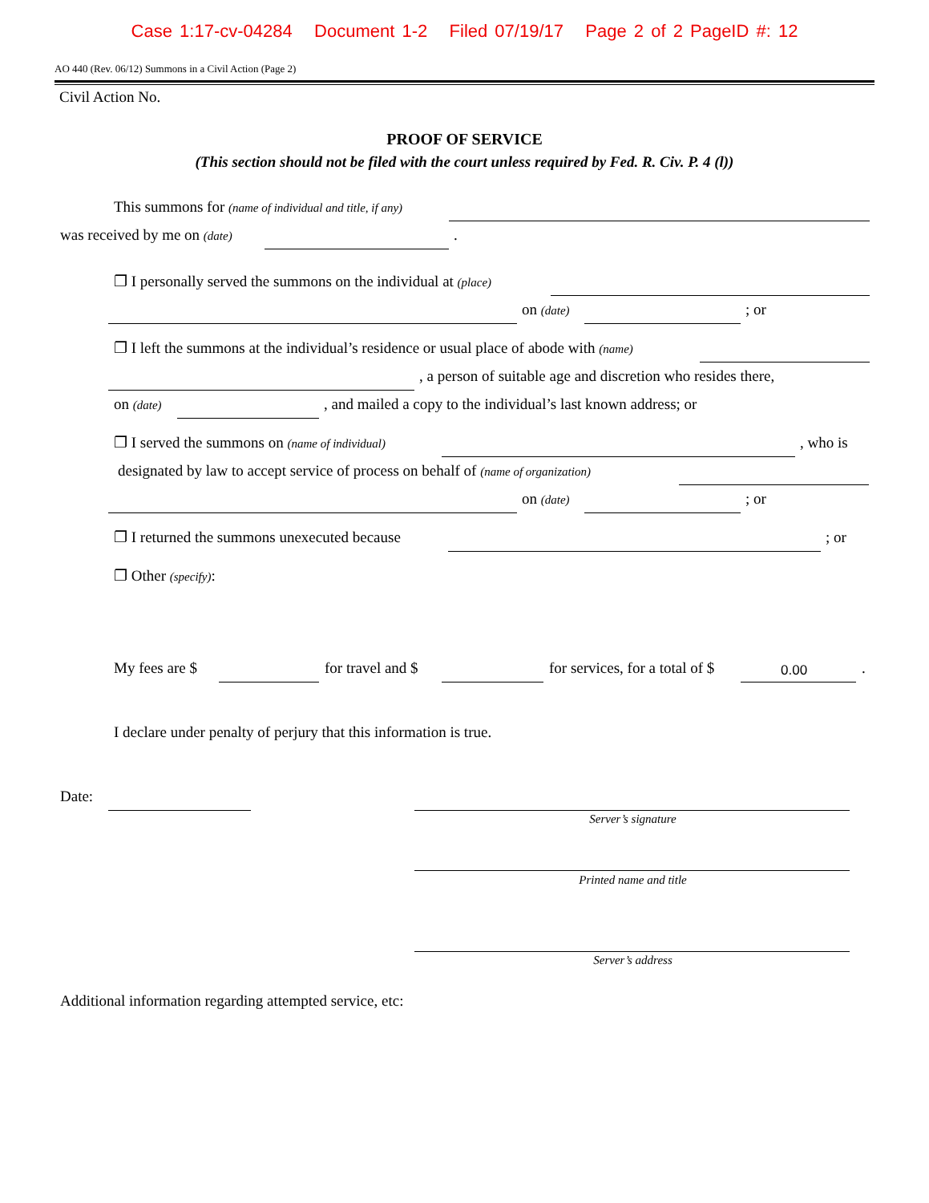Case 1:17-cv-04284 Document 1-2 Filed 07/19/17 Page 2 of 2 PageID #: 12
AO 440 (Rev. 06/12) Summons in a Civil Action (Page 2)
Civil Action No.
PROOF OF SERVICE
(This section should not be filed with the court unless required by Fed. R. Civ. P. 4 (l))
This summons for (name of individual and title, if any)
was received by me on (date) .
❐ I personally served the summons on the individual at (place) on (date) ; or
❐ I left the summons at the individual’s residence or usual place of abode with (name) , a person of suitable age and discretion who resides there,
on (date) , and mailed a copy to the individual’s last known address; or
❐ I served the summons on (name of individual) , who is
designated by law to accept service of process on behalf of (name of organization) on (date) ; or
❐ I returned the summons unexecuted because ; or
❐ Other (specify): My fees are $ for travel and $ for services, for a total of $
0.00.
I declare under penalty of perjury that this information is true.
Date:
Server’s signature
Printed name and title
Server’s address
Additional information regarding attempted service, etc: